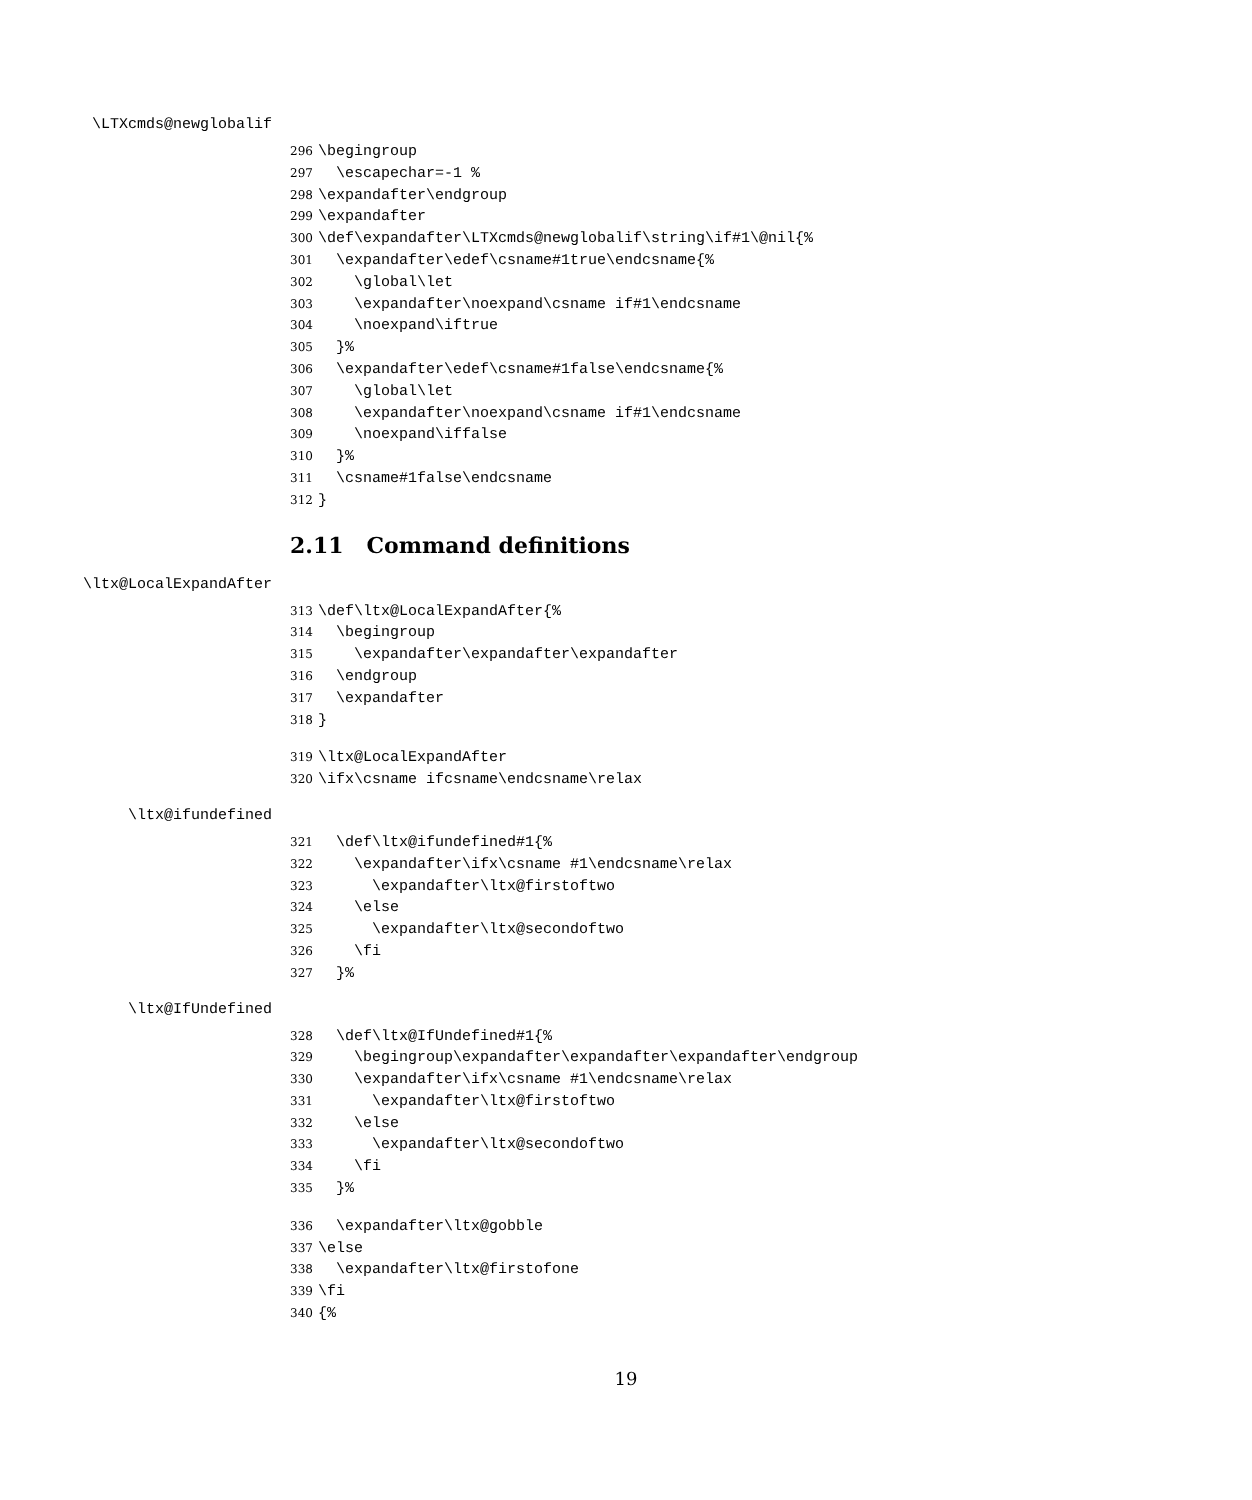\LTXcmds@newglobalif
296 \begingroup 297 \escapechar=-1 % 298 \expandafter\endgroup 299 \expandafter 300 \def\expandafter\LTXcmds@newglobalif\string\if#1\@nil{% 301 \expandafter\edef\csname#1true\endcsname{% 302 \global\let 303 \expandafter\noexpand\csname if#1\endcsname 304 \noexpand\iftrue 305 }% 306 \expandafter\edef\csname#1false\endcsname{% 307 \global\let 308 \expandafter\noexpand\csname if#1\endcsname 309 \noexpand\iffalse 310 }% 311 \csname#1false\endcsname 312 }
2.11 Command definitions
\ltx@LocalExpandAfter
313 \def\ltx@LocalExpandAfter{% 314 \begingroup 315 \expandafter\expandafter\expandafter 316 \endgroup 317 \expandafter 318 }
319 \ltx@LocalExpandAfter 320 \ifx\csname ifcsname\endcsname\relax
\ltx@ifundefined
321 \def\ltx@ifundefined#1{% 322 \expandafter\ifx\csname #1\endcsname\relax 323 \expandafter\ltx@firstoftwo 324 \else 325 \expandafter\ltx@secondoftwo 326 \fi 327 }%
\ltx@IfUndefined
328 \def\ltx@IfUndefined#1{% 329 \begingroup\expandafter\expandafter\expandafter\endgroup 330 \expandafter\ifx\csname #1\endcsname\relax 331 \expandafter\ltx@firstoftwo 332 \else 333 \expandafter\ltx@secondoftwo 334 \fi 335 }%
336 \expandafter\ltx@gobble 337 \else 338 \expandafter\ltx@firstofone 339 \fi 340 {%
19